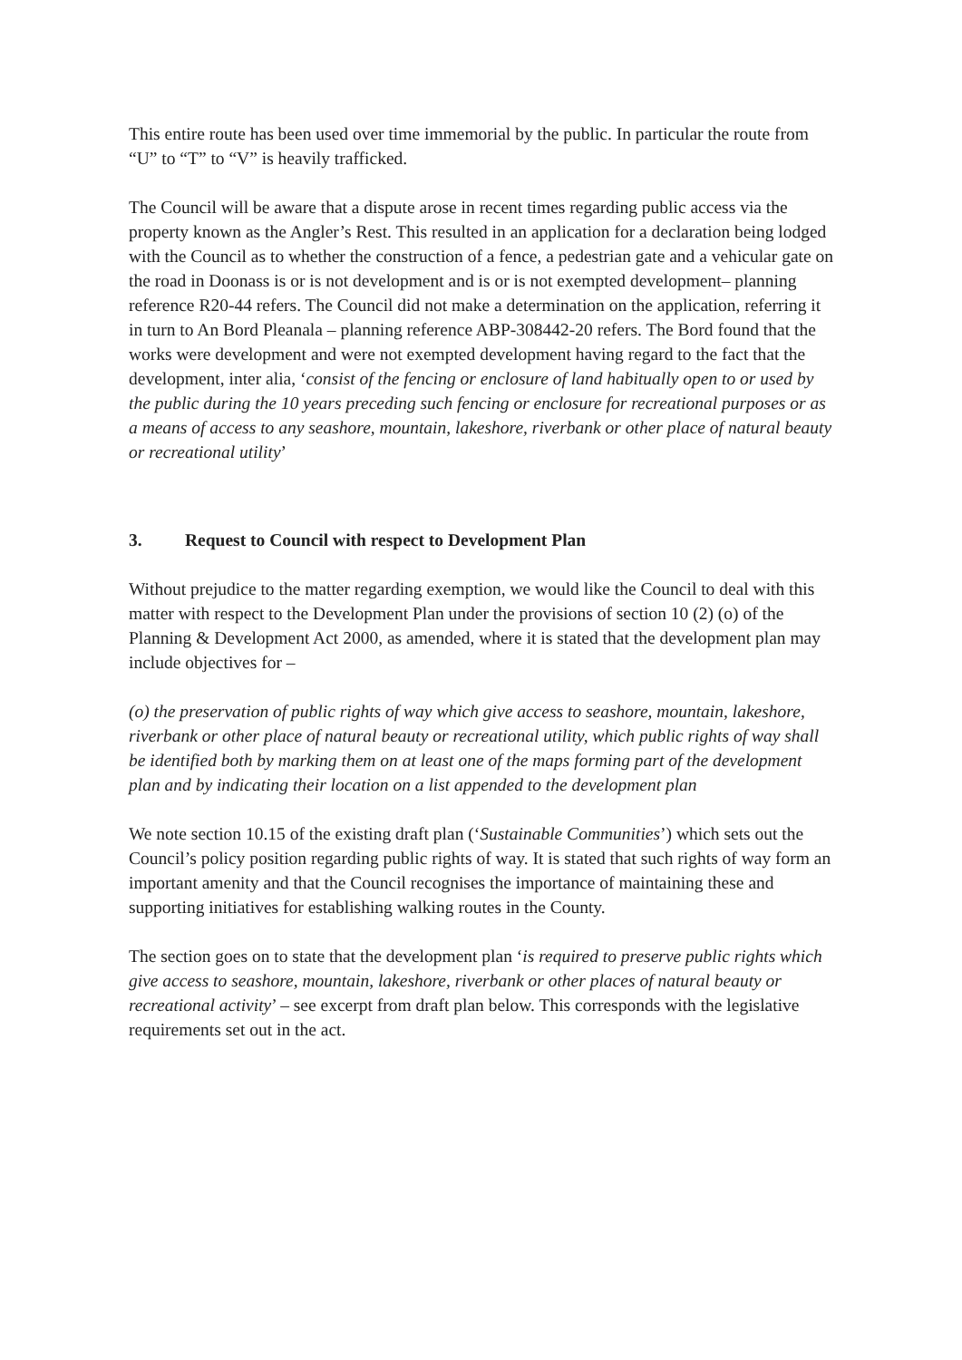This entire route has been used over time immemorial by the public. In particular the route from “U” to “T” to “V” is heavily trafficked.
The Council will be aware that a dispute arose in recent times regarding public access via the property known as the Angler’s Rest. This resulted in an application for a declaration being lodged with the Council as to whether the construction of a fence, a pedestrian gate and a vehicular gate on the road in Doonass is or is not development and is or is not exempted development– planning reference R20-44 refers. The Council did not make a determination on the application, referring it in turn to An Bord Pleanala – planning reference ABP-308442-20 refers. The Bord found that the works were development and were not exempted development having regard to the fact that the development, inter alia, ‘consist of the fencing or enclosure of land habitually open to or used by the public during the 10 years preceding such fencing or enclosure for recreational purposes or as a means of access to any seashore, mountain, lakeshore, riverbank or other place of natural beauty or recreational utility’
3. Request to Council with respect to Development Plan
Without prejudice to the matter regarding exemption, we would like the Council to deal with this matter with respect to the Development Plan under the provisions of section 10 (2) (o) of the Planning & Development Act 2000, as amended, where it is stated that the development plan may include objectives for –
(o) the preservation of public rights of way which give access to seashore, mountain, lakeshore, riverbank or other place of natural beauty or recreational utility, which public rights of way shall be identified both by marking them on at least one of the maps forming part of the development plan and by indicating their location on a list appended to the development plan
We note section 10.15 of the existing draft plan (‘Sustainable Communities’) which sets out the Council’s policy position regarding public rights of way. It is stated that such rights of way form an important amenity and that the Council recognises the importance of maintaining these and supporting initiatives for establishing walking routes in the County.
The section goes on to state that the development plan ‘is required to preserve public rights which give access to seashore, mountain, lakeshore, riverbank or other places of natural beauty or recreational activity’ – see excerpt from draft plan below. This corresponds with the legislative requirements set out in the act.